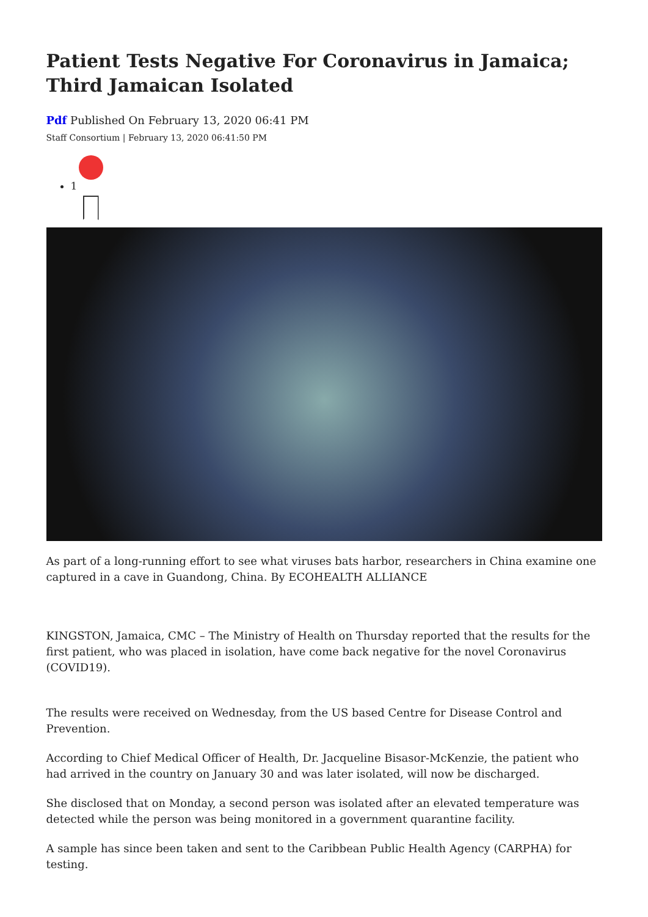Patient Tests Negative For Coronavirus in Jamaica; Third Jamaican Isolated
Pdf Published On February 13, 2020 06:41 PM
Staff Consortium | February 13, 2020 06:41:50 PM
1
As part of a long-running effort to see what viruses bats harbor, researchers in China examine one captured in a cave in Guandong, China. By ECOHEALTH ALLIANCE
KINGSTON, Jamaica, CMC – The Ministry of Health on Thursday reported that the results for the first patient, who was placed in isolation, have come back negative for the novel Coronavirus (COVID19).
The results were received on Wednesday, from the US based Centre for Disease Control and Prevention.
According to Chief Medical Officer of Health, Dr. Jacqueline Bisasor-McKenzie, the patient who had arrived in the country on January 30 and was later isolated, will now be discharged.
She disclosed that on Monday, a second person was isolated after an elevated temperature was detected while the person was being monitored in a government quarantine facility.
A sample has since been taken and sent to the Caribbean Public Health Agency (CARPHA) for testing.